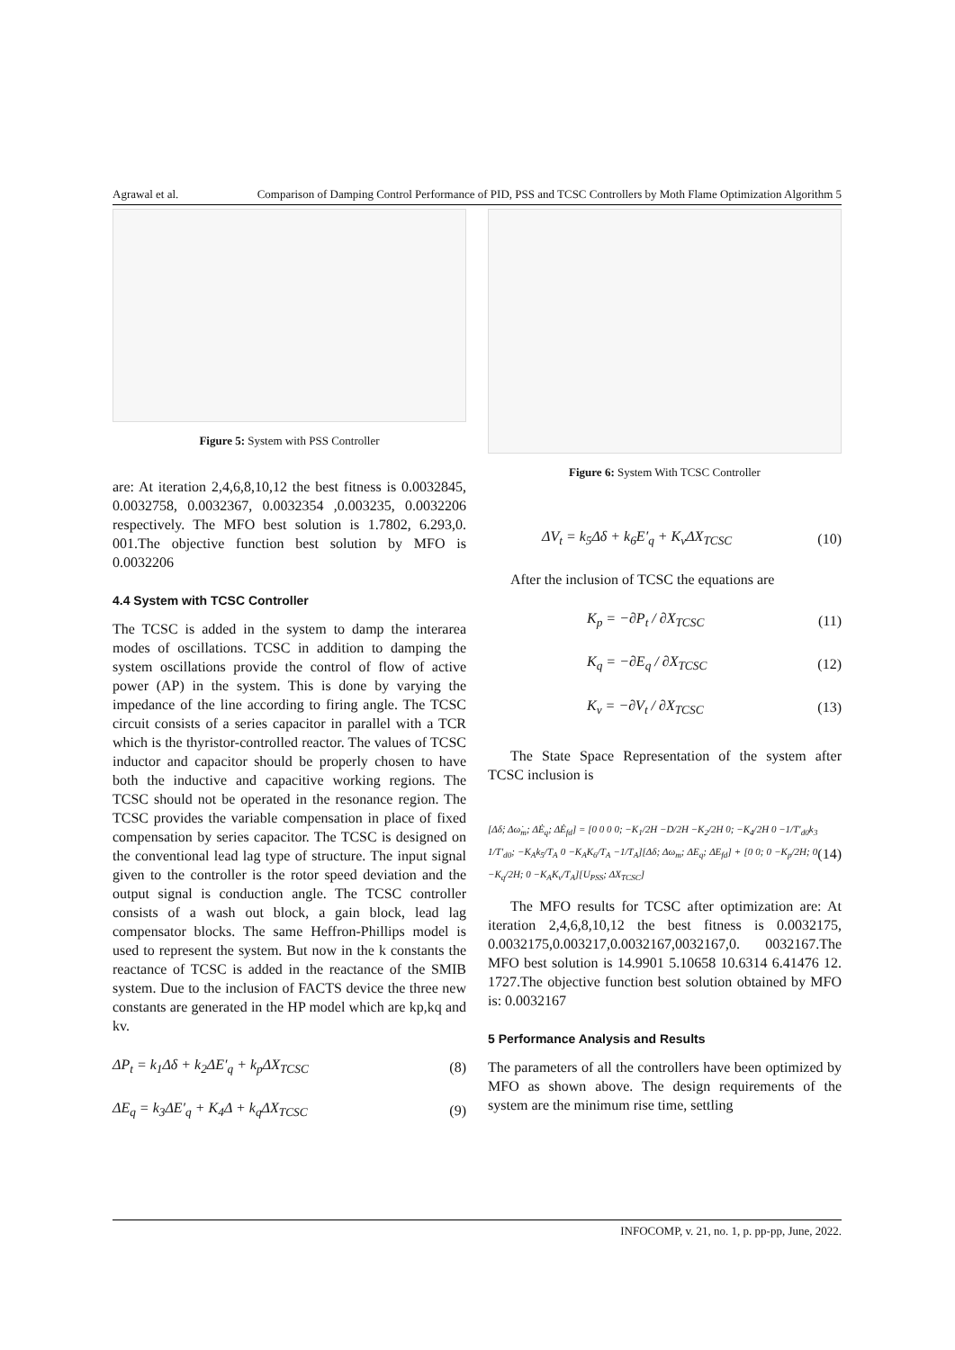Agrawal et al. Comparison of Damping Control Performance of PID, PSS and TCSC Controllers by Moth Flame Optimization Algorithm 5
Figure 5: System with PSS Controller
are: At iteration 2,4,6,8,10,12 the best fitness is 0.0032845, 0.0032758, 0.0032367, 0.0032354 ,0.003235, 0.0032206 respectively. The MFO best solution is 1.7802, 6.293,0. 001.The objective function best solution by MFO is 0.0032206
4.4 System with TCSC Controller
The TCSC is added in the system to damp the interarea modes of oscillations. TCSC in addition to damping the system oscillations provide the control of flow of active power (AP) in the system. This is done by varying the impedance of the line according to firing angle. The TCSC circuit consists of a series capacitor in parallel with a TCR which is the thyristor-controlled reactor. The values of TCSC inductor and capacitor should be properly chosen to have both the inductive and capacitive working regions. The TCSC should not be operated in the resonance region. The TCSC provides the variable compensation in place of fixed compensation by series capacitor. The TCSC is designed on the conventional lead lag type of structure. The input signal given to the controller is the rotor speed deviation and the output signal is conduction angle. The TCSC controller consists of a wash out block, a gain block, lead lag compensator blocks. The same Heffron-Phillips model is used to represent the system. But now in the k constants the reactance of TCSC is added in the reactance of the SMIB system. Due to the inclusion of FACTS device the three new constants are generated in the HP model which are kp,kq and kv.
ΔP<sub>t</sub> = k<sub>1</sub>Δδ + k<sub>2</sub>ΔE′<sub>q</sub> + k<sub>p</sub>ΔX<sub>TCSC</sub> (8)
ΔE<sub>q</sub> = k<sub>3</sub>ΔE′<sub>q</sub> + K<sub>4</sub>Δ + k<sub>q</sub>ΔX<sub>TCSC</sub> (9)
Figure 6: System With TCSC Controller
ΔV<sub>t</sub> = k<sub>5</sub>Δδ + k<sub>6</sub>E′<sub>q</sub> + K<sub>v</sub>ΔX<sub>TCSC</sub> (10)
After the inclusion of TCSC the equations are
K<sub>p</sub> = −∂P<sub>t</sub> / ∂X<sub>TCSC</sub> (11)
K<sub>q</sub> = −∂E<sub>q</sub> / ∂X<sub>TCSC</sub> (12)
K<sub>v</sub> = −∂V<sub>t</sub> / ∂X<sub>TCSC</sub> (13)
The State Space Representation of the system after TCSC inclusion is
[Δδ̇; Δω̇<sub>m</sub>; ΔĖ<sub>q</sub>; ΔĖ<sub>fd</sub>] = [0 0 0 0; −K<sub>1</sub>/2H −D/2H −K<sub>2</sub>/2H 0; −K<sub>4</sub>/2H 0 −1/T′<sub>d0</sub>k<sub>3</sub> 1/T′<sub>d0</sub>; −K<sub>A</sub>k<sub>5</sub>/T<sub>A</sub> 0 −K<sub>A</sub>K<sub>6</sub>/T<sub>A</sub> −1/T<sub>A</sub>][Δδ; Δω<sub>m</sub>; ΔE<sub>q</sub>; ΔE<sub>fd</sub>] + [0 0; 0 −K<sub>p</sub>/2H; 0 −K<sub>q</sub>/2H; 0 −K<sub>A</sub>K<sub>v</sub>/T<sub>A</sub>][U<sub>PSS</sub>; ΔX<sub>TCSC</sub>] (14)
The MFO results for TCSC after optimization are: At iteration 2,4,6,8,10,12 the best fitness is 0.0032175, 0.0032175,0.003217,0.0032167,0032167,0. 0032167.The MFO best solution is 14.9901 5.10658 10.6314 6.41476 12. 1727.The objective function best solution obtained by MFO is: 0.0032167
5 Performance Analysis and Results
The parameters of all the controllers have been optimized by MFO as shown above. The design requirements of the system are the minimum rise time, settling
INFOCOMP, v. 21, no. 1, p. pp-pp, June, 2022.